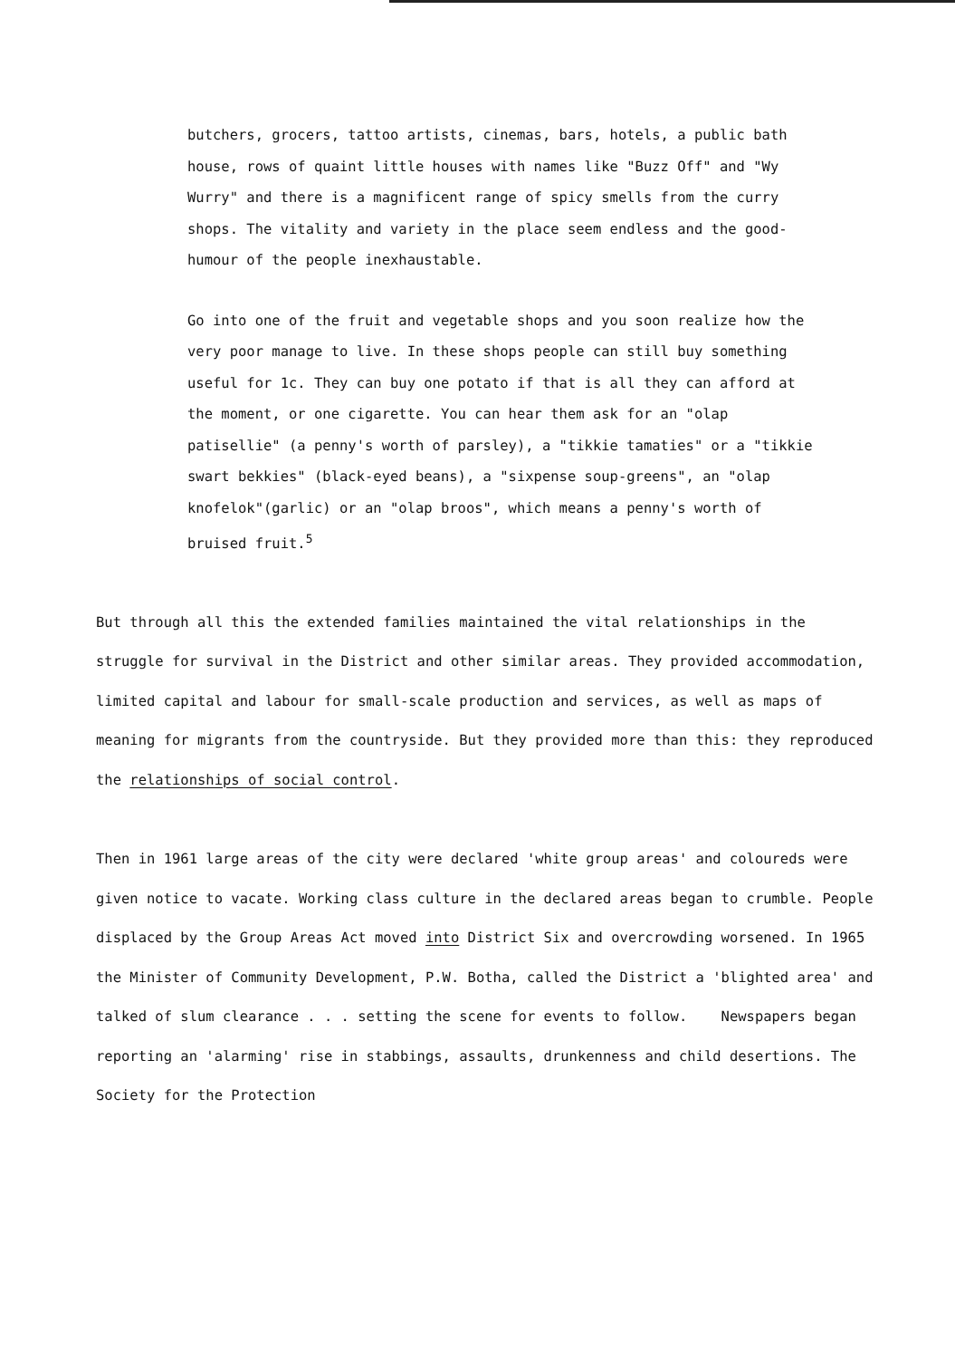butchers, grocers, tattoo artists, cinemas, bars, hotels, a public bath house, rows of quaint little houses with names like "Buzz Off" and "Wy Wurry" and there is a magnificent range of spicy smells from the curry shops. The vitality and variety in the place seem endless and the good-humour of the people inexhaustable.
Go into one of the fruit and vegetable shops and you soon realize how the very poor manage to live. In these shops people can still buy something useful for 1c. They can buy one potato if that is all they can afford at the moment, or one cigarette. You can hear them ask for an "olap patisellie" (a penny's worth of parsley), a "tikkie tamaties" or a "tikkie swart bekkies" (black-eyed beans), a "sixpense soup-greens", an "olap knofelok"(garlic) or an "olap broos", which means a penny's worth of bruised fruit.<sup>5</sup>
But through all this the extended families maintained the vital relationships in the struggle for survival in the District and other similar areas. They provided accommodation, limited capital and labour for small-scale production and services, as well as maps of meaning for migrants from the countryside. But they provided more than this: they reproduced the relationships of social control.
Then in 1961 large areas of the city were declared 'white group areas' and coloureds were given notice to vacate. Working class culture in the declared areas began to crumble. People displaced by the Group Areas Act moved into District Six and overcrowding worsened. In 1965 the Minister of Community Development, P.W. Botha, called the District a 'blighted area' and talked of slum clearance . . . setting the scene for events to follow. Newspapers began reporting an 'alarming' rise in stabbings, assaults, drunkenness and child desertions. The Society for the Protection